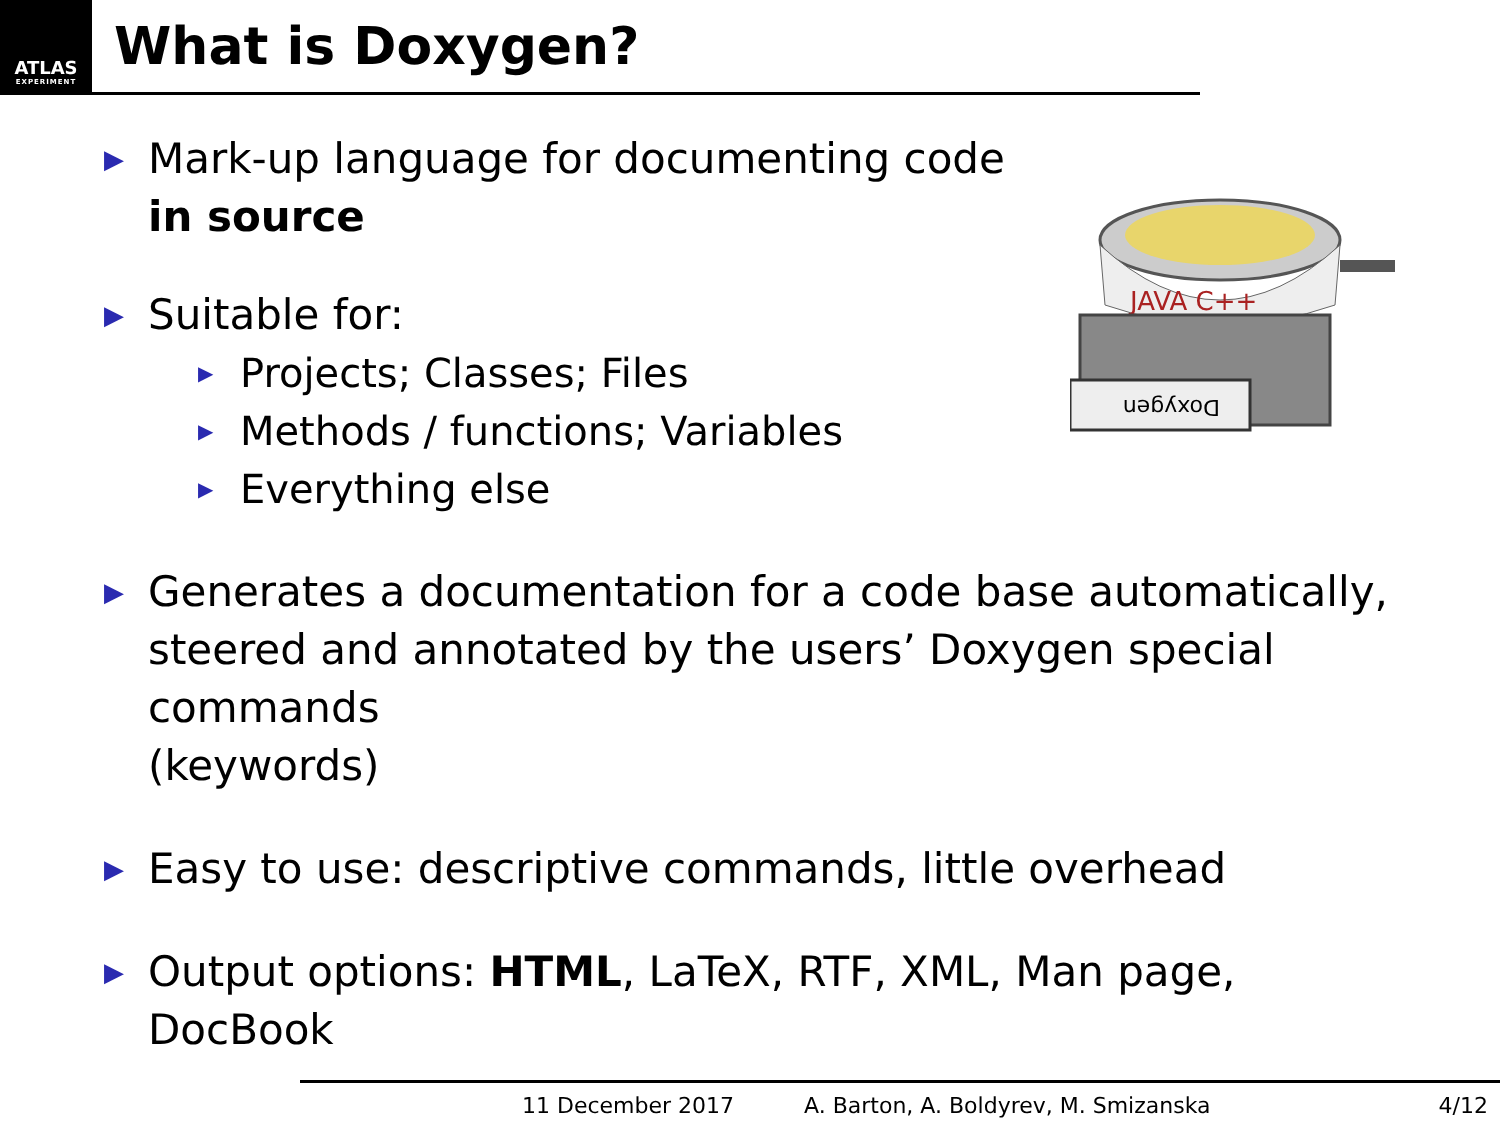ATLAS
EXPERIMENT
What is Doxygen?
JAVA C++
Doxygen
▶ Mark-up language for documenting code
in source
▶ Suitable for:
▶ Projects; Classes; Files
▶ Methods / functions; Variables
▶ Everything else
▶ Generates a documentation for a code base automatically,
steered and annotated by the users’ Doxygen special commands
(keywords)
▶ Easy to use: descriptive commands, little overhead
▶ Output options: HTML, LaTeX, RTF, XML, Man page,
DocBook
11 December 2017 A. Barton, A. Boldyrev, M. Smizanska 4/12